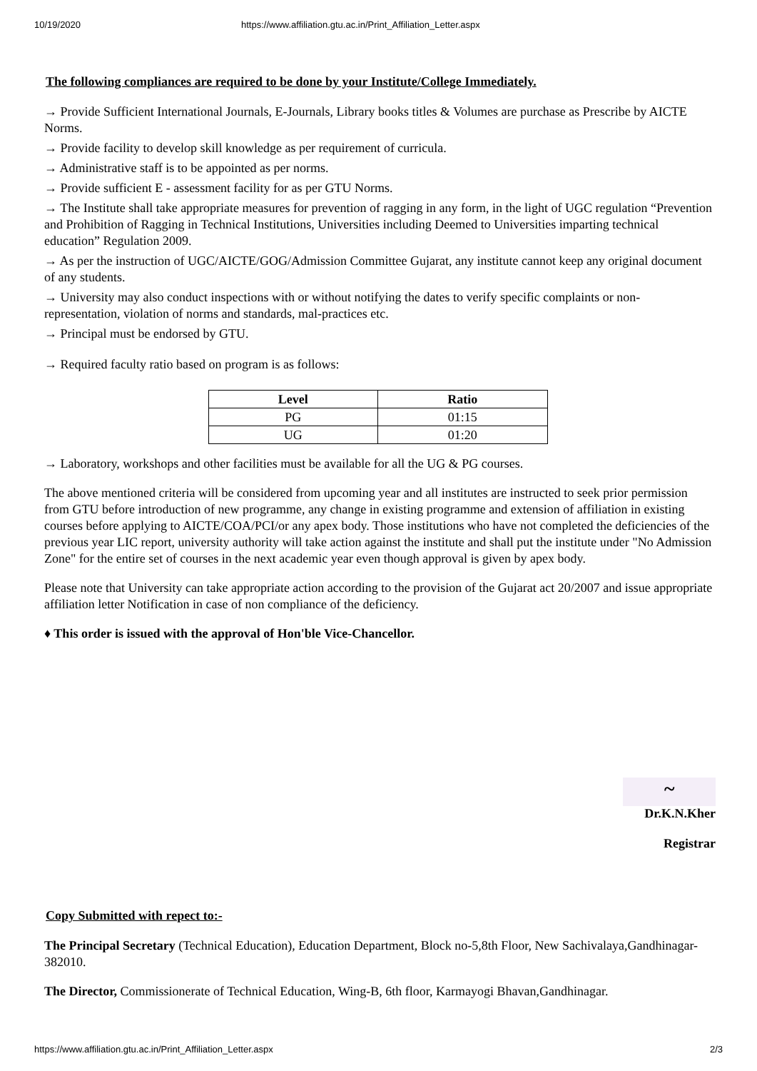10/19/2020 https://www.affiliation.gtu.ac.in/Print_Affiliation_Letter.aspx
The following compliances are required to be done by your Institute/College Immediately.
→ Provide Sufficient International Journals, E-Journals, Library books titles & Volumes are purchase as Prescribe by AICTE Norms.
→ Provide facility to develop skill knowledge as per requirement of curricula.
→ Administrative staff is to be appointed as per norms.
→ Provide sufficient E - assessment facility for as per GTU Norms.
→ The Institute shall take appropriate measures for prevention of ragging in any form, in the light of UGC regulation “Prevention and Prohibition of Ragging in Technical Institutions, Universities including Deemed to Universities imparting technical education” Regulation 2009.
→ As per the instruction of UGC/AICTE/GOG/Admission Committee Gujarat, any institute cannot keep any original document of any students.
→ University may also conduct inspections with or without notifying the dates to verify specific complaints or non-representation, violation of norms and standards, mal-practices etc.
→ Principal must be endorsed by GTU.
→ Required faculty ratio based on program is as follows:
| Level | Ratio |
| --- | --- |
| PG | 01:15 |
| UG | 01:20 |
→ Laboratory, workshops and other facilities must be available for all the UG & PG courses.
The above mentioned criteria will be considered from upcoming year and all institutes are instructed to seek prior permission from GTU before introduction of new programme, any change in existing programme and extension of affiliation in existing courses before applying to AICTE/COA/PCI/or any apex body. Those institutions who have not completed the deficiencies of the previous year LIC report, university authority will take action against the institute and shall put the institute under "No Admission Zone" for the entire set of courses in the next academic year even though approval is given by apex body.
Please note that University can take appropriate action according to the provision of the Gujarat act 20/2007 and issue appropriate affiliation letter Notification in case of non compliance of the deficiency.
♦ This order is issued with the approval of Hon'ble Vice-Chancellor.
~
Dr.K.N.Kher
Registrar
Copy Submitted with repect to:-
The Principal Secretary (Technical Education), Education Department, Block no-5,8th Floor, New Sachivalaya,Gandhinagar-382010.
The Director, Commissionerate of Technical Education, Wing-B, 6th floor, Karmayogi Bhavan,Gandhinagar.
https://www.affiliation.gtu.ac.in/Print_Affiliation_Letter.aspx 2/3